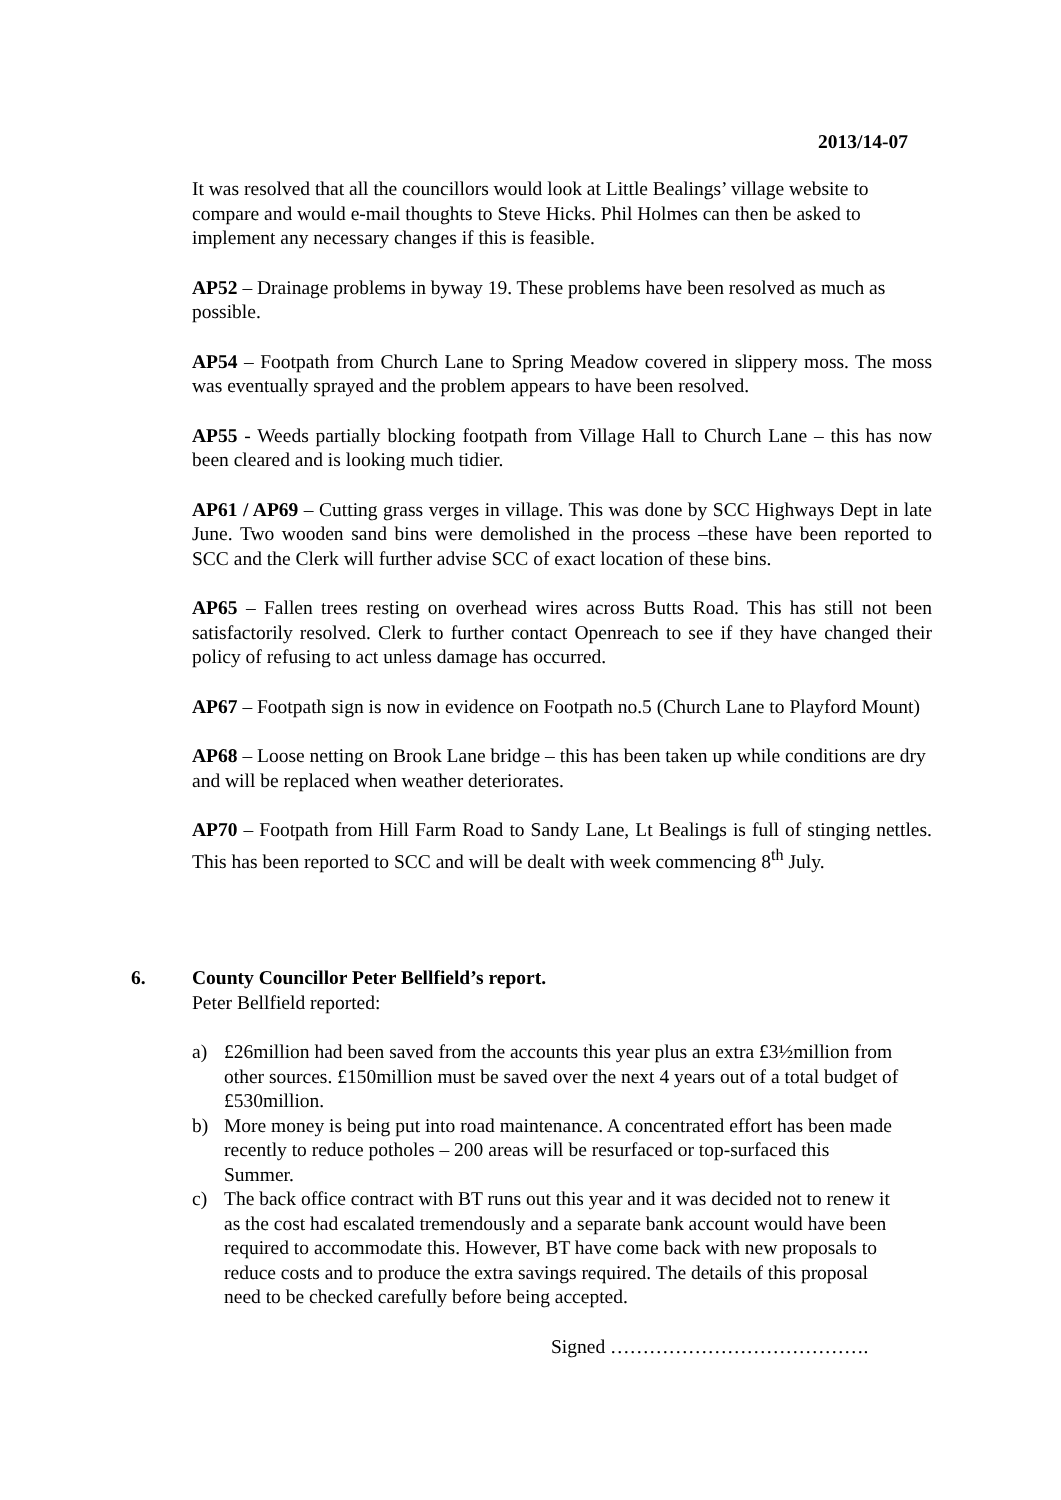2013/14-07
It was resolved that all the councillors would look at Little Bealings’ village website to compare and would e-mail thoughts to Steve Hicks. Phil Holmes can then be asked to implement any necessary changes if this is feasible.
AP52 – Drainage problems in byway 19. These problems have been resolved as much as possible.
AP54 – Footpath from Church Lane to Spring Meadow covered in slippery moss. The moss was eventually sprayed and the problem appears to have been resolved.
AP55 - Weeds partially blocking footpath from Village Hall to Church Lane – this has now been cleared and is looking much tidier.
AP61 / AP69 – Cutting grass verges in village. This was done by SCC Highways Dept in late June. Two wooden sand bins were demolished in the process –these have been reported to SCC and the Clerk will further advise SCC of exact location of these bins.
AP65 – Fallen trees resting on overhead wires across Butts Road. This has still not been satisfactorily resolved. Clerk to further contact Openreach to see if they have changed their policy of refusing to act unless damage has occurred.
AP67 – Footpath sign is now in evidence on Footpath no.5 (Church Lane to Playford Mount)
AP68 – Loose netting on Brook Lane bridge – this has been taken up while conditions are dry and will be replaced when weather deteriorates.
AP70 – Footpath from Hill Farm Road to Sandy Lane, Lt Bealings is full of stinging nettles. This has been reported to SCC and will be dealt with week commencing 8<sup>th</sup> July.
6. County Councillor Peter Bellfield’s report.
Peter Bellfield reported:
a) £26million had been saved from the accounts this year plus an extra £3½million from other sources. £150million must be saved over the next 4 years out of a total budget of £530million.
b) More money is being put into road maintenance. A concentrated effort has been made recently to reduce potholes – 200 areas will be resurfaced or top-surfaced this Summer.
c) The back office contract with BT runs out this year and it was decided not to renew it as the cost had escalated tremendously and a separate bank account would have been required to accommodate this. However, BT have come back with new proposals to reduce costs and to produce the extra savings required. The details of this proposal need to be checked carefully before being accepted.
Signed ………………………………….